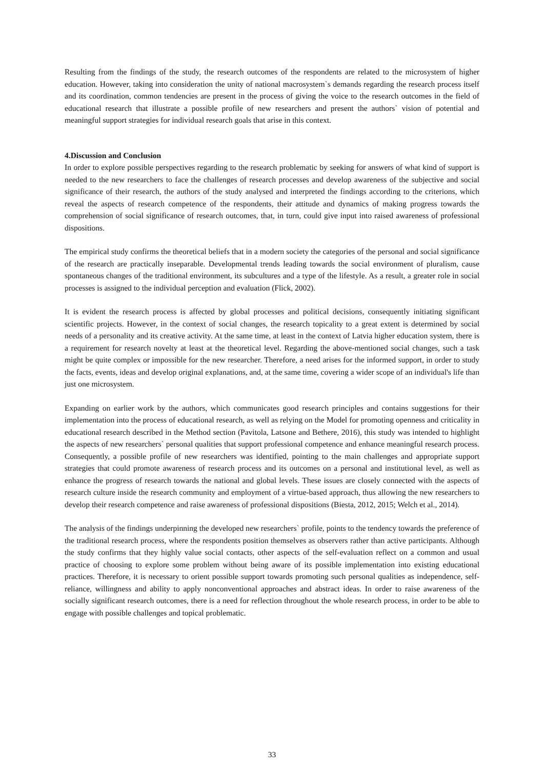Resulting from the findings of the study, the research outcomes of the respondents are related to the microsystem of higher education. However, taking into consideration the unity of national macrosystem`s demands regarding the research process itself and its coordination, common tendencies are present in the process of giving the voice to the research outcomes in the field of educational research that illustrate a possible profile of new researchers and present the authors` vision of potential and meaningful support strategies for individual research goals that arise in this context.
4.Discussion and Conclusion
In order to explore possible perspectives regarding to the research problematic by seeking for answers of what kind of support is needed to the new researchers to face the challenges of research processes and develop awareness of the subjective and social significance of their research, the authors of the study analysed and interpreted the findings according to the criterions, which reveal the aspects of research competence of the respondents, their attitude and dynamics of making progress towards the comprehension of social significance of research outcomes, that, in turn, could give input into raised awareness of professional dispositions.
The empirical study confirms the theoretical beliefs that in a modern society the categories of the personal and social significance of the research are practically inseparable. Developmental trends leading towards the social environment of pluralism, cause spontaneous changes of the traditional environment, its subcultures and a type of the lifestyle. As a result, a greater role in social processes is assigned to the individual perception and evaluation (Flick, 2002).
It is evident the research process is affected by global processes and political decisions, consequently initiating significant scientific projects. However, in the context of social changes, the research topicality to a great extent is determined by social needs of a personality and its creative activity. At the same time, at least in the context of Latvia higher education system, there is a requirement for research novelty at least at the theoretical level. Regarding the above-mentioned social changes, such a task might be quite complex or impossible for the new researcher. Therefore, a need arises for the informed support, in order to study the facts, events, ideas and develop original explanations, and, at the same time, covering a wider scope of an individual's life than just one microsystem.
Expanding on earlier work by the authors, which communicates good research principles and contains suggestions for their implementation into the process of educational research, as well as relying on the Model for promoting openness and criticality in educational research described in the Method section (Pavitola, Latsone and Bethere, 2016), this study was intended to highlight the aspects of new researchers` personal qualities that support professional competence and enhance meaningful research process. Consequently, a possible profile of new researchers was identified, pointing to the main challenges and appropriate support strategies that could promote awareness of research process and its outcomes on a personal and institutional level, as well as enhance the progress of research towards the national and global levels. These issues are closely connected with the aspects of research culture inside the research community and employment of a virtue-based approach, thus allowing the new researchers to develop their research competence and raise awareness of professional dispositions (Biesta, 2012, 2015; Welch et al., 2014).
The analysis of the findings underpinning the developed new researchers` profile, points to the tendency towards the preference of the traditional research process, where the respondents position themselves as observers rather than active participants. Although the study confirms that they highly value social contacts, other aspects of the self-evaluation reflect on a common and usual practice of choosing to explore some problem without being aware of its possible implementation into existing educational practices. Therefore, it is necessary to orient possible support towards promoting such personal qualities as independence, self-reliance, willingness and ability to apply nonconventional approaches and abstract ideas. In order to raise awareness of the socially significant research outcomes, there is a need for reflection throughout the whole research process, in order to be able to engage with possible challenges and topical problematic.
33